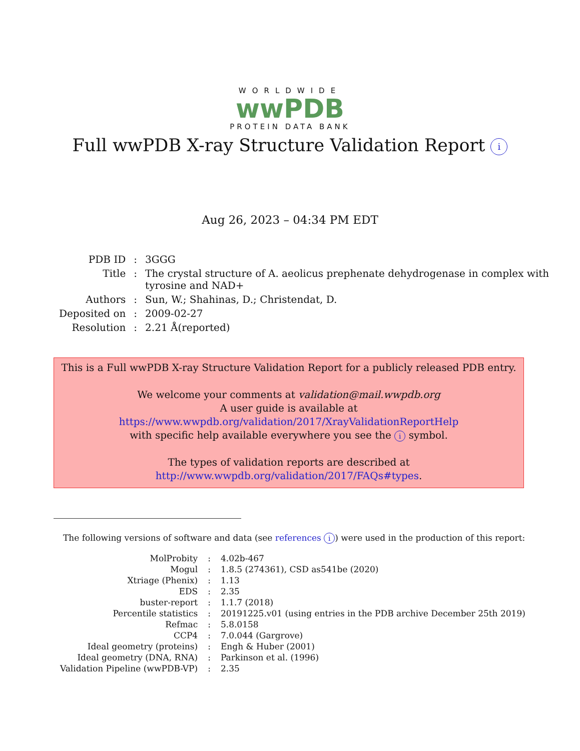WORLDWIDE
wwPDB
PROTEIN DATA BANK
Full wwPDB X-ray Structure Validation Report i
Aug 26, 2023 – 04:34 PM EDT
| PDB ID | : | 3GGG |
| Title | : | The crystal structure of A. aeolicus prephenate dehydrogenase in complex with tyrosine and NAD+ |
| Authors | : | Sun, W.; Shahinas, D.; Christendat, D. |
| Deposited on | : | 2009-02-27 |
| Resolution | : | 2.21 Å(reported) |
This is a Full wwPDB X-ray Structure Validation Report for a publicly released PDB entry.
We welcome your comments at validation@mail.wwpdb.org
A user guide is available at
https://www.wwpdb.org/validation/2017/XrayValidationReportHelp
with specific help available everywhere you see the i symbol.
The types of validation reports are described at
http://www.wwpdb.org/validation/2017/FAQs#types.
The following versions of software and data (see references i) were used in the production of this report:
| MolProbity | : | 4.02b-467 |
| Mogul | : | 1.8.5 (274361), CSD as541be (2020) |
| Xtriage (Phenix) | : | 1.13 |
| EDS | : | 2.35 |
| buster-report | : | 1.1.7 (2018) |
| Percentile statistics | : | 20191225.v01 (using entries in the PDB archive December 25th 2019) |
| Refmac | : | 5.8.0158 |
| CCP4 | : | 7.0.044 (Gargrove) |
| Ideal geometry (proteins) | : | Engh & Huber (2001) |
| Ideal geometry (DNA, RNA) | : | Parkinson et al. (1996) |
| Validation Pipeline (wwPDB-VP) | : | 2.35 |